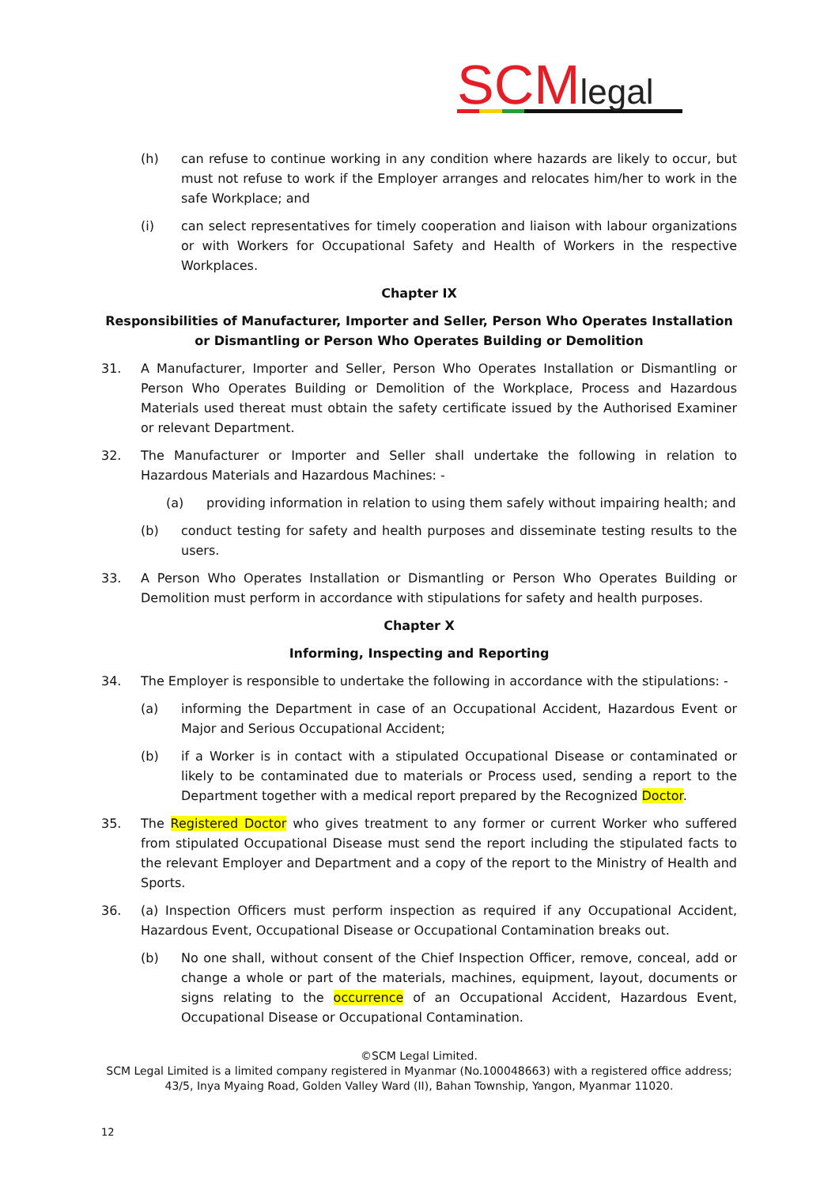SCM legal
(h) can refuse to continue working in any condition where hazards are likely to occur, but must not refuse to work if the Employer arranges and relocates him/her to work in the safe Workplace; and
(i) can select representatives for timely cooperation and liaison with labour organizations or with Workers for Occupational Safety and Health of Workers in the respective Workplaces.
Chapter IX
Responsibilities of Manufacturer, Importer and Seller, Person Who Operates Installation or Dismantling or Person Who Operates Building or Demolition
31. A Manufacturer, Importer and Seller, Person Who Operates Installation or Dismantling or Person Who Operates Building or Demolition of the Workplace, Process and Hazardous Materials used thereat must obtain the safety certificate issued by the Authorised Examiner or relevant Department.
32. The Manufacturer or Importer and Seller shall undertake the following in relation to Hazardous Materials and Hazardous Machines: -
(a) providing information in relation to using them safely without impairing health; and
(b) conduct testing for safety and health purposes and disseminate testing results to the users.
33. A Person Who Operates Installation or Dismantling or Person Who Operates Building or Demolition must perform in accordance with stipulations for safety and health purposes.
Chapter X
Informing, Inspecting and Reporting
34. The Employer is responsible to undertake the following in accordance with the stipulations: -
(a) informing the Department in case of an Occupational Accident, Hazardous Event or Major and Serious Occupational Accident;
(b) if a Worker is in contact with a stipulated Occupational Disease or contaminated or likely to be contaminated due to materials or Process used, sending a report to the Department together with a medical report prepared by the Recognized Doctor.
35. The Registered Doctor who gives treatment to any former or current Worker who suffered from stipulated Occupational Disease must send the report including the stipulated facts to the relevant Employer and Department and a copy of the report to the Ministry of Health and Sports.
36. (a) Inspection Officers must perform inspection as required if any Occupational Accident, Hazardous Event, Occupational Disease or Occupational Contamination breaks out.
(b) No one shall, without consent of the Chief Inspection Officer, remove, conceal, add or change a whole or part of the materials, machines, equipment, layout, documents or signs relating to the occurrence of an Occupational Accident, Hazardous Event, Occupational Disease or Occupational Contamination.
©SCM Legal Limited.
SCM Legal Limited is a limited company registered in Myanmar (No.100048663) with a registered office address;
43/5, Inya Myaing Road, Golden Valley Ward (II), Bahan Township, Yangon, Myanmar 11020.
12